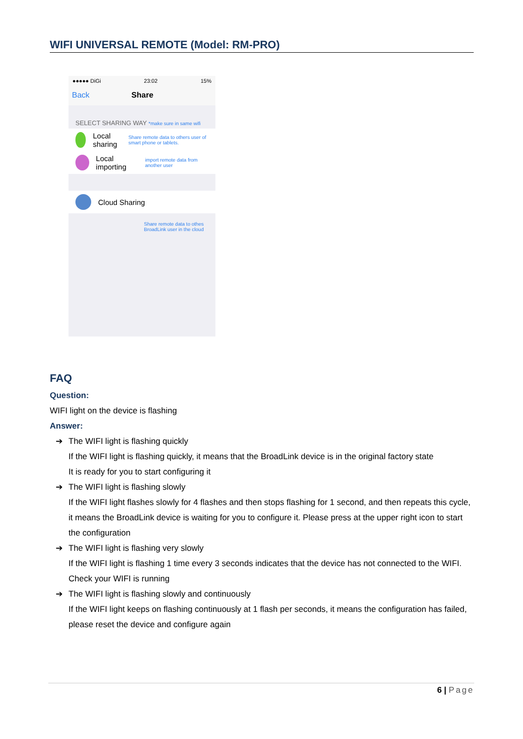WIFI UNIVERSAL REMOTE (Model: RM-PRO)
●●●●● DiGi 23:02 15%
Back Share
SELECT SHARING WAY *make sure in same wifi
Local sharing Share remote data to others user of smart phone or tablets.
Local importing import remote data from another user
Cloud Sharing
Share remote data to othes BroadLink user in the cloud
FAQ
Question:
WIFI light on the device is flashing
Answer:
➔ The WIFI light is flashing quickly
If the WIFI light is flashing quickly, it means that the BroadLink device is in the original factory state
It is ready for you to start configuring it
➔ The WIFI light is flashing slowly
If the WIFI light flashes slowly for 4 flashes and then stops flashing for 1 second, and then repeats this cycle, it means the BroadLink device is waiting for you to configure it. Please press at the upper right icon to start the configuration
➔ The WIFI light is flashing very slowly
If the WIFI light is flashing 1 time every 3 seconds indicates that the device has not connected to the WIFI. Check your WIFI is running
➔ The WIFI light is flashing slowly and continuously
If the WIFI light keeps on flashing continuously at 1 flash per seconds, it means the configuration has failed, please reset the device and configure again
6 | Page